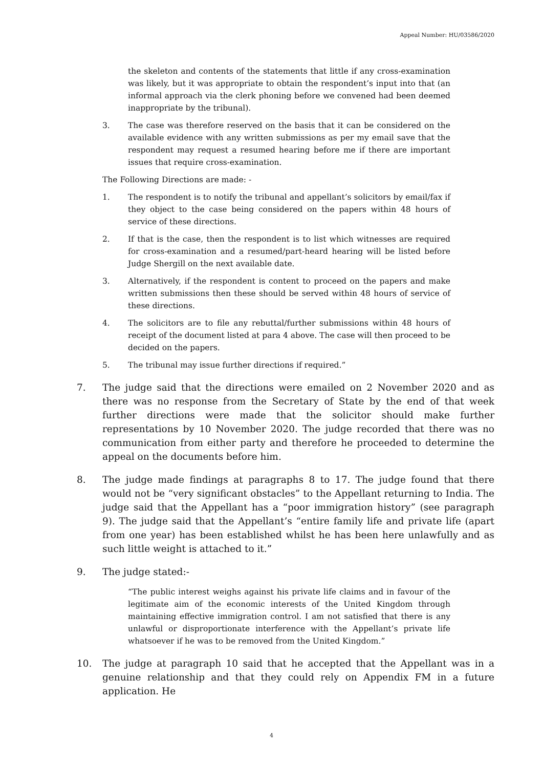Appeal Number: HU/03586/2020
the skeleton and contents of the statements that little if any cross-examination was likely, but it was appropriate to obtain the respondent’s input into that (an informal approach via the clerk phoning before we convened had been deemed inappropriate by the tribunal).
3. The case was therefore reserved on the basis that it can be considered on the available evidence with any written submissions as per my email save that the respondent may request a resumed hearing before me if there are important issues that require cross-examination.
The Following Directions are made: -
1. The respondent is to notify the tribunal and appellant’s solicitors by email/fax if they object to the case being considered on the papers within 48 hours of service of these directions.
2. If that is the case, then the respondent is to list which witnesses are required for cross-examination and a resumed/part-heard hearing will be listed before Judge Shergill on the next available date.
3. Alternatively, if the respondent is content to proceed on the papers and make written submissions then these should be served within 48 hours of service of these directions.
4. The solicitors are to file any rebuttal/further submissions within 48 hours of receipt of the document listed at para 4 above. The case will then proceed to be decided on the papers.
5. The tribunal may issue further directions if required.”
7. The judge said that the directions were emailed on 2 November 2020 and as there was no response from the Secretary of State by the end of that week further directions were made that the solicitor should make further representations by 10 November 2020. The judge recorded that there was no communication from either party and therefore he proceeded to determine the appeal on the documents before him.
8. The judge made findings at paragraphs 8 to 17. The judge found that there would not be “very significant obstacles” to the Appellant returning to India. The judge said that the Appellant has a “poor immigration history” (see paragraph 9). The judge said that the Appellant’s “entire family life and private life (apart from one year) has been established whilst he has been here unlawfully and as such little weight is attached to it.”
9. The judge stated:-
“The public interest weighs against his private life claims and in favour of the legitimate aim of the economic interests of the United Kingdom through maintaining effective immigration control. I am not satisfied that there is any unlawful or disproportionate interference with the Appellant’s private life whatsoever if he was to be removed from the United Kingdom.”
10. The judge at paragraph 10 said that he accepted that the Appellant was in a genuine relationship and that they could rely on Appendix FM in a future application. He
4